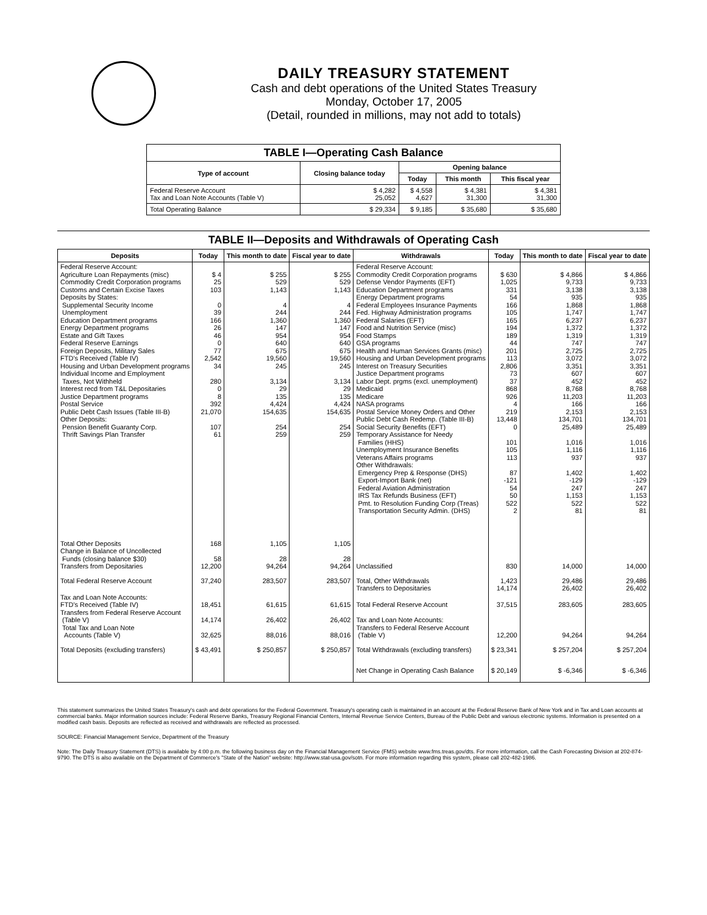DAILY TREASURY STATEMENT
Cash and debt operations of the United States Treasury
Monday, October 17, 2005
(Detail, rounded in millions, may not add to totals)
| TABLE I—Operating Cash Balance | | | | |
| --- | --- | --- | --- | --- |
| Type of account | Closing balance today | Opening balance | | |
| | | Today | This month | This fiscal year |
| Federal Reserve Account Tax and Loan Note Accounts (Table V) | $ 4,282 25,052 | $ 4,558 4,627 | $ 4,381 31,300 | $ 4,381 31,300 |
| Total Operating Balance | $ 29,334 | $ 9,185 | $ 35,680 | $ 35,680 |
TABLE II—Deposits and Withdrawals of Operating Cash
| Deposits | Today | This month to date | Fiscal year to date | Withdrawals | Today | This month to date | Fiscal year to date |
| --- | --- | --- | --- | --- | --- | --- | --- |
| Federal Reserve Account: Agriculture Loan Repayments (misc) Commodity Credit Corporation programs Customs and Certain Excise Taxes Deposits by States: Supplemental Security Income Unemployment Education Department programs Energy Department programs Estate and Gift Taxes Federal Reserve Earnings Foreign Deposits, Military Sales FTD's Received (Table IV) Housing and Urban Development programs Individual Income and Employment Taxes, Not Withheld Interest recd from T&L Depositaries Justice Department programs Postal Service Public Debt Cash Issues (Table III-B) Other Deposits: Pension Benefit Guaranty Corp. Thrift Savings Plan Transfer | $ 4 25 103 0 39 166 26 46 0 77 2,542 34 280 0 8 392 21,070 107 61 | $ 255 529 1,143 4 244 1,360 147 954 640 675 19,560 245 3,134 29 135 4,424 154,635 254 259 | $ 255 529 1,143 4 244 1,360 147 954 640 675 19,560 245 3,134 29 135 4,424 154,635 254 259 | Federal Reserve Account: Commodity Credit Corporation programs Defense Vendor Payments (EFT) Education Department programs Energy Department programs Federal Employees Insurance Payments Fed. Highway Administration programs Federal Salaries (EFT) Food and Nutrition Service (misc) Food Stamps GSA programs Health and Human Services Grants (misc) Housing and Urban Development programs Interest on Treasury Securities Justice Department programs Labor Dept. prgms (excl. unemployment) Medicaid Medicare NASA programs Postal Service Money Orders and Other Public Debt Cash Redemp. (Table III-B) Social Security Benefits (EFT) Temporary Assistance for Needy Families (HHS) Unemployment Insurance Benefits Veterans Affairs programs Other Withdrawals: Emergency Prep & Response (DHS) Export-Import Bank (net) Federal Aviation Administration IRS Tax Refunds Business (EFT) Pmt. to Resolution Funding Corp (Treas) Transportation Security Admin. (DHS) | $ 630 1,025 331 54 166 105 165 194 189 44 201 113 2,806 73 37 868 926 4 219 13,448 0 101 105 113 87 -121 54 50 522 2 | $ 4,866 9,733 3,138 935 1,868 1,747 6,237 1,372 1,319 747 2,725 3,072 3,351 607 452 8,768 11,203 166 2,153 134,701 25,489 1,016 1,116 937 1,402 -129 247 1,153 522 81 | $ 4,866 9,733 3,138 935 1,868 1,747 6,237 1,372 1,319 747 2,725 3,072 3,351 607 452 8,768 11,203 166 2,153 134,701 25,489 1,016 1,116 937 1,402 -129 247 1,153 522 81 |
| Total Other Deposits Change in Balance of Uncollected Funds (closing balance $30) Transfers from Depositaries | 168 58 12,200 | 1,105 28 94,264 | 1,105 28 94,264 | Unclassified | 830 | 14,000 | 14,000 |
| Total Federal Reserve Account | 37,240 | 283,507 | 283,507 | Total, Other Withdrawals Transfers to Depositaries | 1,423 14,174 | 29,486 26,402 | 29,486 26,402 |
| Tax and Loan Note Accounts: FTD's Received (Table IV) Transfers from Federal Reserve Account (Table V) Total Tax and Loan Note Accounts (Table V) | 18,451 14,174 32,625 | 61,615 26,402 88,016 | 61,615 26,402 88,016 | Total Federal Reserve Account Tax and Loan Note Accounts: Transfers to Federal Reserve Account (Table V) | 37,515 12,200 | 283,605 94,264 | 283,605 94,264 |
| Total Deposits (excluding transfers) | $ 43,491 | $ 250,857 | $ 250,857 | Total Withdrawals (excluding transfers) | $ 23,341 | $ 257,204 | $ 257,204 |
| | | | | Net Change in Operating Cash Balance | $ 20,149 | $ -6,346 | $ -6,346 |
This statement summarizes the United States Treasury's cash and debt operations for the Federal Government. Treasury's operating cash is maintained in an account at the Federal Reserve Bank of New York and in Tax and Loan accounts at commercial banks. Major information sources include: Federal Reserve Banks, Treasury Regional Financial Centers, Internal Revenue Service Centers, Bureau of the Public Debt and various electronic systems. Information is presented on a modified cash basis. Deposits are reflected as received and withdrawals are reflected as processed.
SOURCE: Financial Management Service, Department of the Treasury
Note: The Daily Treasury Statement (DTS) is available by 4:00 p.m. the following business day on the Financial Management Service (FMS) website www.fms.treas.gov/dts. For more information, call the Cash Forecasting Division at 202-874-9790. The DTS is also available on the Department of Commerce's "State of the Nation" website: http://www.stat-usa.gov/sotn. For more information regarding this system, please call 202-482-1986.